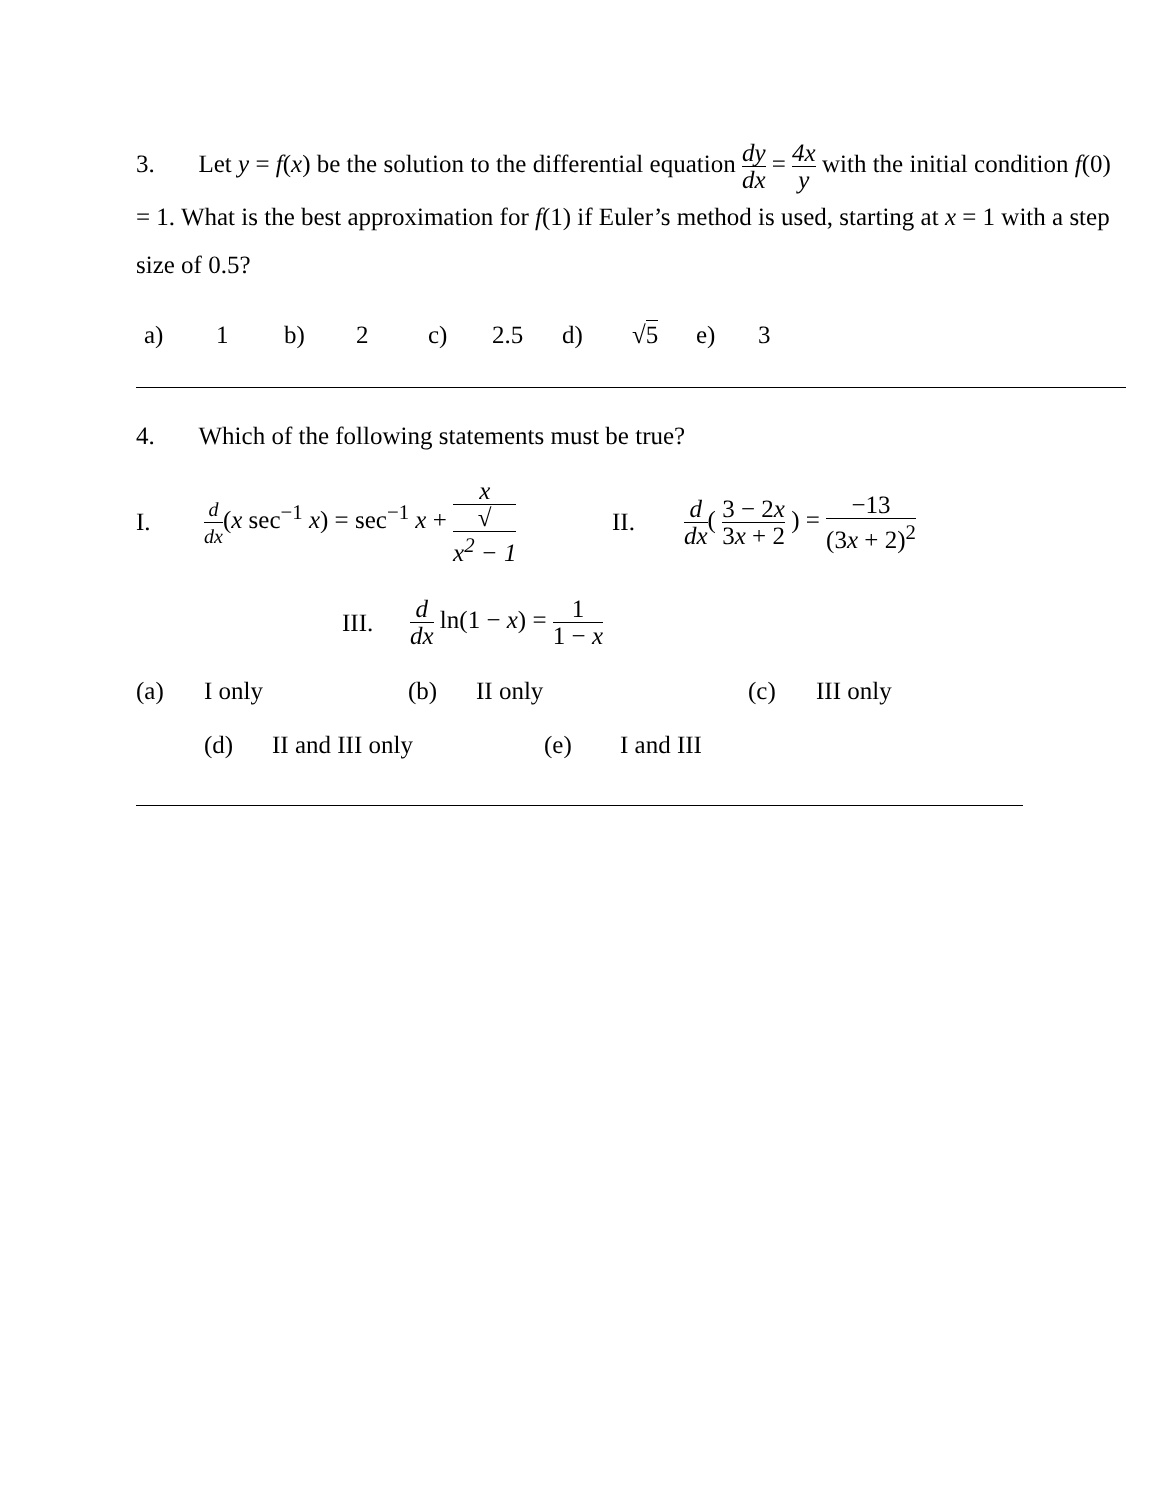3. Let y = f(x) be the solution to the differential equation dy dx = 4x y with the initial condition f(0) = 1. What is the best approximation for f(1) if Euler’s method is used, starting at x = 1 with a step size of 0.5?
a) 1 b) 2 c) 2.5 d) √5 e) 3
4. Which of the following statements must be true?
I. d dx(x sec<sup>−1</sup> x) = sec<sup>−1</sup> x + x √
x<sup>2</sup> − 1 II. d dx( 3 − 2x 3x + 2 ) = −13 (3x + 2)<sup>2</sup>
III. d dx ln(1 − x) = 1 1 − x
(a) I only (b) II only (c) III only
(d) II and III only (e) I and III